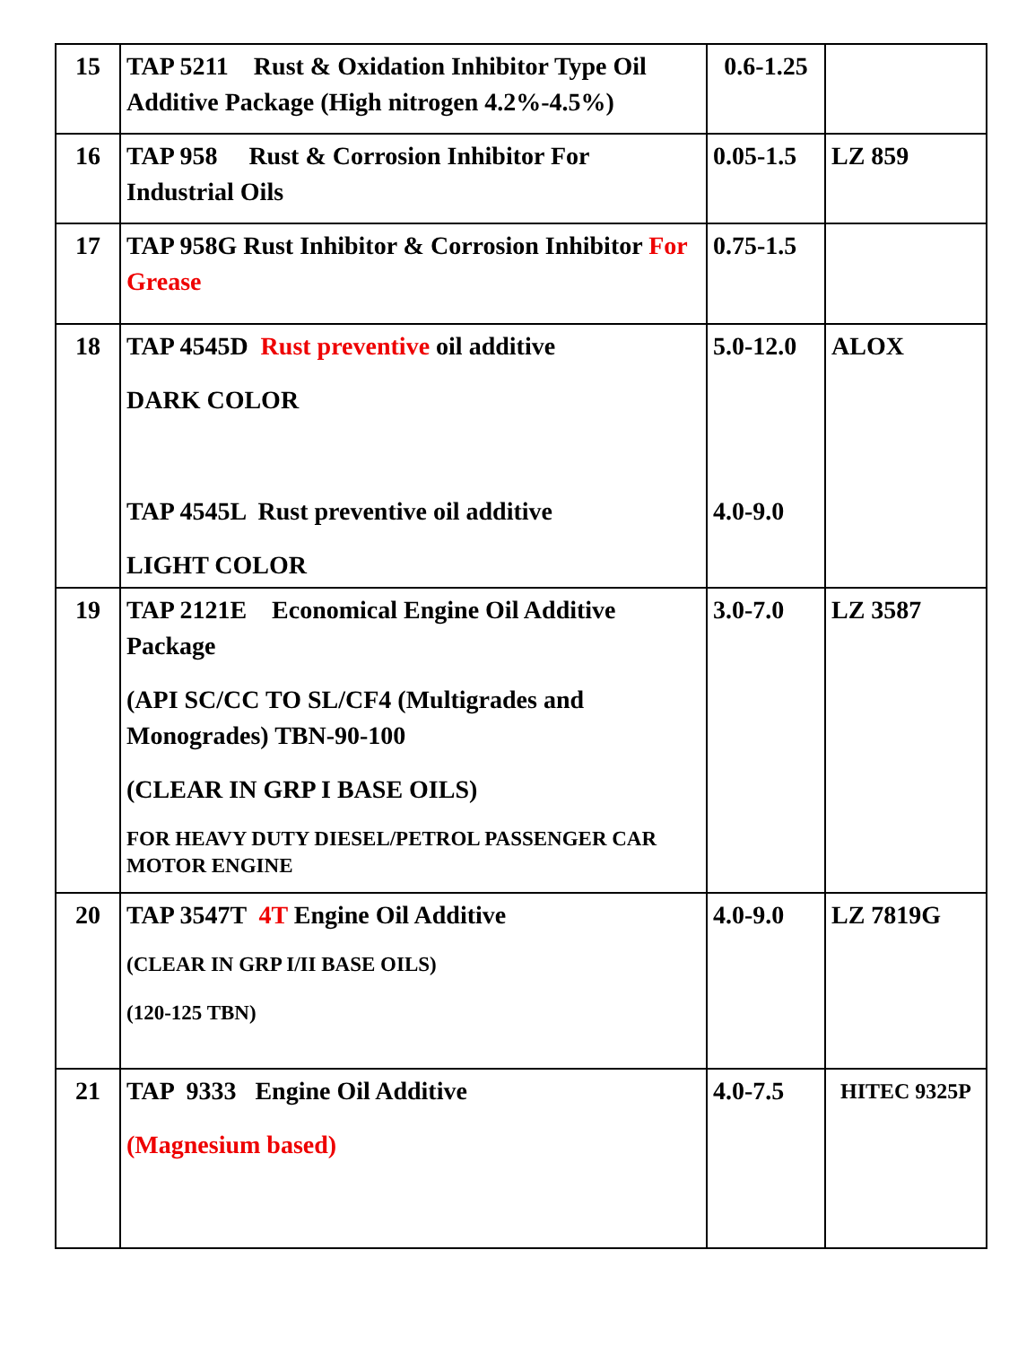| 15 | TAP 5211 Rust & Oxidation Inhibitor Type Oil Additive Package (High nitrogen 4.2%-4.5%) | 0.6-1.25 | |
| 16 | TAP 958 Rust & Corrosion Inhibitor For Industrial Oils | 0.05-1.5 | LZ 859 |
| 17 | TAP 958G Rust Inhibitor & Corrosion Inhibitor For Grease | 0.75-1.5 | |
| 18 | TAP 4545D Rust preventive oil additive DARK COLOR TAP 4545L Rust preventive oil additive LIGHT COLOR | 5.0-12.0 4.0-9.0 | ALOX |
| 19 | TAP 2121E Economical Engine Oil Additive Package (API SC/CC TO SL/CF4 (Multigrades and Monogrades) TBN-90-100 (CLEAR IN GRP I BASE OILS) FOR HEAVY DUTY DIESEL/PETROL PASSENGER CAR MOTOR ENGINE | 3.0-7.0 | LZ 3587 |
| 20 | TAP 3547T 4T Engine Oil Additive (CLEAR IN GRP I/II BASE OILS) (120-125 TBN) | 4.0-9.0 | LZ 7819G |
| 21 | TAP 9333 Engine Oil Additive (Magnesium based) | 4.0-7.5 | HITEC 9325P |